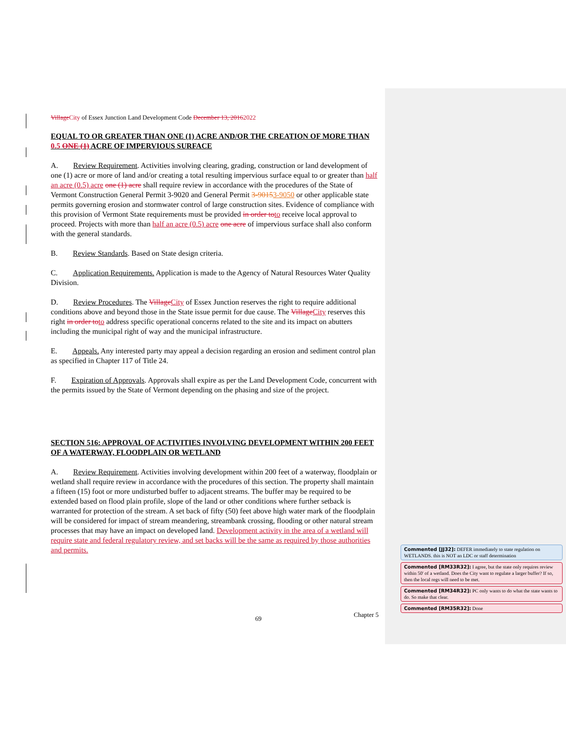Village City of Essex Junction Land Development Code December 13, 20162022
EQUAL TO OR GREATER THAN ONE (1) ACRE AND/OR THE CREATION OF MORE THAN 0.5 ONE (1) ACRE OF IMPERVIOUS SURFACE
A. Review Requirement. Activities involving clearing, grading, construction or land development of one (1) acre or more of land and/or creating a total resulting impervious surface equal to or greater than half an acre (0.5) acre one (1) acre shall require review in accordance with the procedures of the State of Vermont Construction General Permit 3-9020 and General Permit 3-90153-9050 or other applicable state permits governing erosion and stormwater control of large construction sites. Evidence of compliance with this provision of Vermont State requirements must be provided in order to to receive local approval to proceed. Projects with more than half an acre (0.5) acre one acre of impervious surface shall also conform with the general standards.
B. Review Standards. Based on State design criteria.
C. Application Requirements. Application is made to the Agency of Natural Resources Water Quality Division.
D. Review Procedures. The Village City of Essex Junction reserves the right to require additional conditions above and beyond those in the State issue permit for due cause. The Village City reserves this right in order to to address specific operational concerns related to the site and its impact on abutters including the municipal right of way and the municipal infrastructure.
E. Appeals. Any interested party may appeal a decision regarding an erosion and sediment control plan as specified in Chapter 117 of Title 24.
F. Expiration of Approvals. Approvals shall expire as per the Land Development Code, concurrent with the permits issued by the State of Vermont depending on the phasing and size of the project.
SECTION 516: APPROVAL OF ACTIVITIES INVOLVING DEVELOPMENT WITHIN 200 FEET OF A WATERWAY, FLOODPLAIN OR WETLAND
A. Review Requirement. Activities involving development within 200 feet of a waterway, floodplain or wetland shall require review in accordance with the procedures of this section. The property shall maintain a fifteen (15) foot or more undisturbed buffer to adjacent streams. The buffer may be required to be extended based on flood plain profile, slope of the land or other conditions where further setback is warranted for protection of the stream. A set back of fifty (50) feet above high water mark of the floodplain will be considered for impact of stream meandering, streambank crossing, flooding or other natural stream processes that may have an impact on developed land. Development activity in the area of a wetland will require state and federal regulatory review, and set backs will be the same as required by those authorities and permits.
69 Chapter 5
Commented [JJ32]: DEFER immediately to state regulation on WETLANDS. this is NOT an LDC or staff determination
Commented [RM33R32]: I agree, but the state only requires review within 50' of a wetland. Does the City want to regulate a larger buffer? If so, then the local regs will need to be met.
Commented [RM34R32]: PC only wants to do what the state wants to do. So make that clear.
Commented [RM35R32]: Done